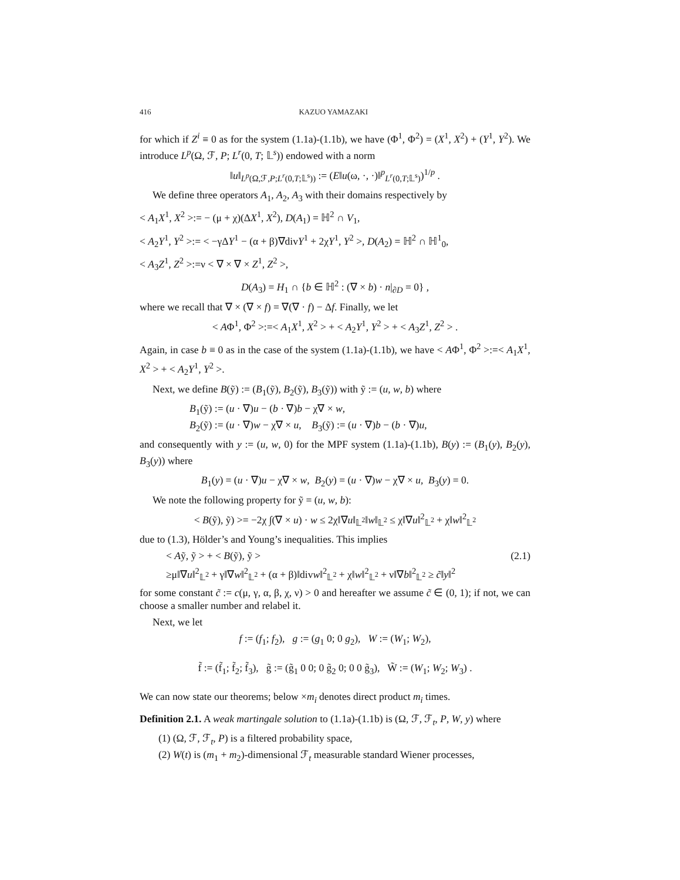416 KAZUO YAMAZAKI
for which if Z<sup>i</sup> ≡ 0 as for the system (1.1a)-(1.1b), we have (Φ<sup>1</sup>, Φ<sup>2</sup>) = (X<sup>1</sup>, X<sup>2</sup>) + (Y<sup>1</sup>, Y<sup>2</sup>). We introduce L<sup>p</sup>(Ω, ℱ, P; L<sup>r</sup>(0, T; 𝕃<sup>s</sup>)) endowed with a norm
‖u‖<sub>L<sup>p</sup>(Ω,ℱ,P;L<sup>r</sup>(0,T;𝕃<sup>s</sup>))</sub> := (E‖u(ω, ·, ·)‖<sup>p</sup><sub>L<sup>r</sup>(0,T;𝕃<sup>s</sup>)</sub>)<sup>1/p</sup> .
We define three operators A<sub>1</sub>, A<sub>2</sub>, A<sub>3</sub> with their domains respectively by
< A<sub>1</sub>X<sup>1</sup>, X<sup>2</sup> >:= − (μ + χ)(ΔX<sup>1</sup>, X<sup>2</sup>), D(A<sub>1</sub>) = ℍ<sup>2</sup> ∩ V<sub>1</sub>,
< A<sub>2</sub>Y<sup>1</sup>, Y<sup>2</sup> >:= < −γΔY<sup>1</sup> − (α + β)∇divY<sup>1</sup> + 2χY<sup>1</sup>, Y<sup>2</sup> >, D(A<sub>2</sub>) = ℍ<sup>2</sup> ∩ ℍ<sup>1</sup><sub>0</sub>,
< A<sub>3</sub>Z<sup>1</sup>, Z<sup>2</sup> >:=ν < ∇ × ∇ × Z<sup>1</sup>, Z<sup>2</sup> >,
D(A<sub>3</sub>) = H<sub>1</sub> ∩ {b ∈ ℍ<sup>2</sup> : (∇ × b) · n|<sub>∂D</sub> = 0} ,
where we recall that ∇ × (∇ × f) = ∇(∇ · f) − Δf. Finally, we let
< AΦ<sup>1</sup>, Φ<sup>2</sup> >:=< A<sub>1</sub>X<sup>1</sup>, X<sup>2</sup> > + < A<sub>2</sub>Y<sup>1</sup>, Y<sup>2</sup> > + < A<sub>3</sub>Z<sup>1</sup>, Z<sup>2</sup> > .
Again, in case b ≡ 0 as in the case of the system (1.1a)-(1.1b), we have < AΦ<sup>1</sup>, Φ<sup>2</sup> >:=< A<sub>1</sub>X<sup>1</sup>, X<sup>2</sup> > + < A<sub>2</sub>Y<sup>1</sup>, Y<sup>2</sup> >.
Next, we define B(ỹ) := (B<sub>1</sub>(ỹ), B<sub>2</sub>(ỹ), B<sub>3</sub>(ỹ)) with ỹ := (u, w, b) where
B<sub>1</sub>(ỹ) := (u · ∇)u − (b · ∇)b − χ∇ × w,
B<sub>2</sub>(ỹ) := (u · ∇)w − χ∇ × u, B<sub>3</sub>(ỹ) := (u · ∇)b − (b · ∇)u,
and consequently with y := (u, w, 0) for the MPF system (1.1a)-(1.1b), B(y) := (B<sub>1</sub>(y), B<sub>2</sub>(y), B<sub>3</sub>(y)) where
B<sub>1</sub>(y) = (u · ∇)u − χ∇ × w, B<sub>2</sub>(y) = (u · ∇)w − χ∇ × u, B<sub>3</sub>(y) = 0.
We note the following property for ỹ = (u, w, b):
< B(ỹ), ỹ) >= −2χ ∫(∇ × u) · w ≤ 2χ‖∇u‖<sub>𝕃<sup>2</sup></sub>‖w‖<sub>𝕃<sup>2</sup></sub> ≤ χ‖∇u‖<sup>2</sup><sub>𝕃<sup>2</sup></sub> + χ‖w‖<sup>2</sup><sub>𝕃<sup>2</sup></sub>
due to (1.3), Hölder’s and Young’s inequalities. This implies
< Aỹ, ỹ > + < B(ỹ), ỹ > (2.1)
≥μ‖∇u‖<sup>2</sup><sub>𝕃<sup>2</sup></sub> + γ‖∇w‖<sup>2</sup><sub>𝕃<sup>2</sup></sub> + (α + β)‖divw‖<sup>2</sup><sub>𝕃<sup>2</sup></sub> + χ‖w‖<sup>2</sup><sub>𝕃<sup>2</sup></sub> + ν‖∇b‖<sup>2</sup><sub>𝕃<sup>2</sup></sub> ≥ c̃‖y‖<sup>2</sup>
for some constant c̃ := c(μ, γ, α, β, χ, ν) > 0 and hereafter we assume c̃ ∈ (0, 1); if not, we can choose a smaller number and relabel it.
Next, we let
f := (f<sub>1</sub>; f<sub>2</sub>), g := (g<sub>1</sub> 0; 0 g<sub>2</sub>), W := (W<sub>1</sub>; W<sub>2</sub>),
f̃ := (f̃<sub>1</sub>; f̃<sub>2</sub>; f̃<sub>3</sub>), g̃ := (g̃<sub>1</sub> 0 0; 0 g̃<sub>2</sub> 0; 0 0 g̃<sub>3</sub>), W̃ := (W<sub>1</sub>; W<sub>2</sub>; W<sub>3</sub>) .
We can now state our theorems; below ×m<sub>i</sub> denotes direct product m<sub>i</sub> times.
Definition 2.1. A weak martingale solution to (1.1a)-(1.1b) is (Ω, ℱ, ℱ<sub>t</sub>, P, W, y) where
(1) (Ω, ℱ, ℱ<sub>t</sub>, P) is a filtered probability space,
(2) W(t) is (m<sub>1</sub> + m<sub>2</sub>)-dimensional ℱ<sub>t</sub> measurable standard Wiener processes,